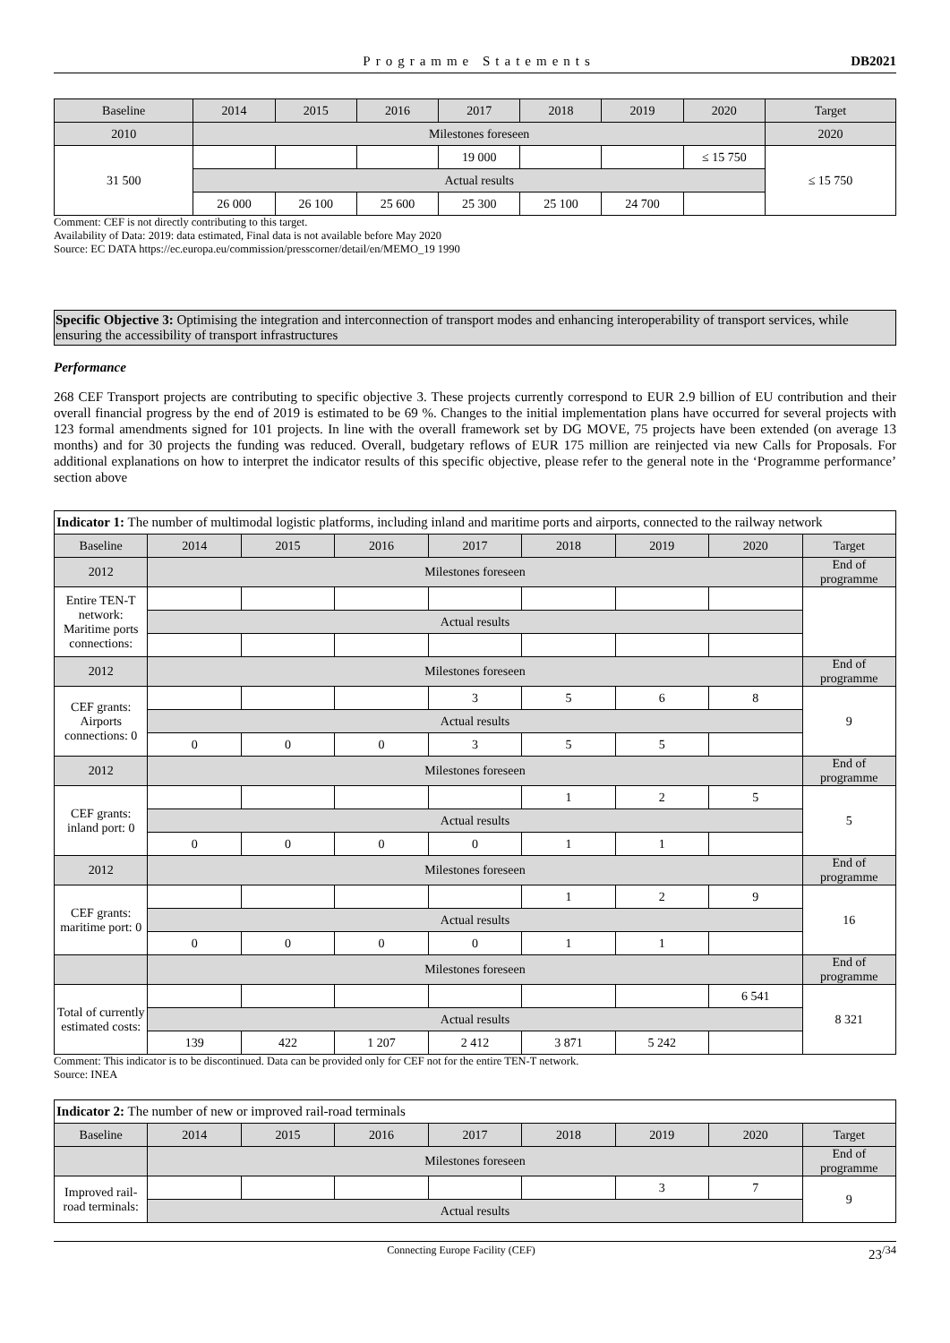Programme Statements DB2021
| Baseline | 2014 | 2015 | 2016 | 2017 | 2018 | 2019 | 2020 | Target |
| --- | --- | --- | --- | --- | --- | --- | --- | --- |
| 2010 | Milestones foreseen | | | | | | | 2020 |
| 31 500 | | | | 19 000 | | | ≤ 15 750 | ≤ 15 750 |
| | Actual results | | | | | | | |
| | 26 000 | 26 100 | 25 600 | 25 300 | 25 100 | 24 700 | | |
Comment: CEF is not directly contributing to this target.
Availability of Data: 2019: data estimated, Final data is not available before May 2020
Source: EC DATA https://ec.europa.eu/commission/presscorner/detail/en/MEMO_19 1990
Specific Objective 3: Optimising the integration and interconnection of transport modes and enhancing interoperability of transport services, while ensuring the accessibility of transport infrastructures
Performance
268 CEF Transport projects are contributing to specific objective 3. These projects currently correspond to EUR 2.9 billion of EU contribution and their overall financial progress by the end of 2019 is estimated to be 69 %. Changes to the initial implementation plans have occurred for several projects with 123 formal amendments signed for 101 projects. In line with the overall framework set by DG MOVE, 75 projects have been extended (on average 13 months) and for 30 projects the funding was reduced. Overall, budgetary reflows of EUR 175 million are reinjected via new Calls for Proposals. For additional explanations on how to interpret the indicator results of this specific objective, please refer to the general note in the ‘Programme performance’ section above
| Indicator 1: The number of multimodal logistic platforms, including inland and maritime ports and airports, connected to the railway network | | | | | | | | |
| Baseline | 2014 | 2015 | 2016 | 2017 | 2018 | 2019 | 2020 | Target |
| 2012 | Milestones foreseen | | | | | | | End of programme |
| Entire TEN-T network: Maritime ports connections: | | | | | | | | |
| | Actual results | | | | | | | |
| 2012 | Milestones foreseen | | | | | | | End of programme |
| CEF grants: Airports connections: 0 | | | | 3 | 5 | 6 | 8 | 9 |
| | Actual results | | | | | | | |
| | 0 | 0 | 0 | 3 | 5 | 5 | | |
| 2012 | Milestones foreseen | | | | | | | End of programme |
| CEF grants: inland port: 0 | | | | | 1 | 2 | 5 | 5 |
| | Actual results | | | | | | | |
| | 0 | 0 | 0 | 0 | 1 | 1 | | |
| 2012 | Milestones foreseen | | | | | | | End of programme |
| CEF grants: maritime port: 0 | | | | | 1 | 2 | 9 | 16 |
| | Actual results | | | | | | | |
| | 0 | 0 | 0 | 0 | 1 | 1 | | |
| | Milestones foreseen | | | | | | | End of programme |
| Total of currently estimated costs: | | | | | | | 6 541 | 8 321 |
| | Actual results | | | | | | | |
| | 139 | 422 | 1 207 | 2 412 | 3 871 | 5 242 | | |
Comment: This indicator is to be discontinued. Data can be provided only for CEF not for the entire TEN-T network.
Source: INEA
| Indicator 2: The number of new or improved rail-road terminals | | | | | | | | |
| Baseline | 2014 | 2015 | 2016 | 2017 | 2018 | 2019 | 2020 | Target |
| | Milestones foreseen | | | | | | | End of programme |
| Improved rail-road terminals: | | | | | | 3 | 7 | 9 |
| | Actual results | | | | | | | |
Connecting Europe Facility (CEF) 23<sup>/34</sup>